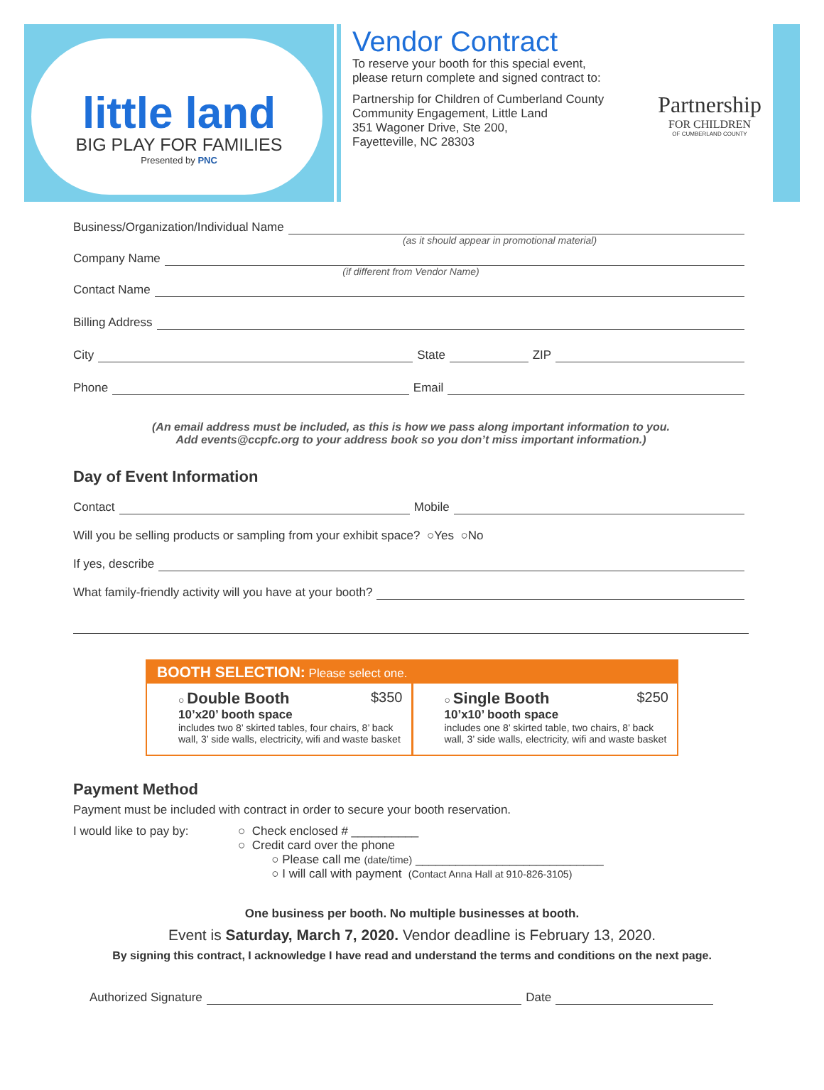little land
BIG PLAY FOR FAMILIES
Presented by PNC
Vendor Contract
To reserve your booth for this special event,
please return complete and signed contract to:
Partnership for Children of Cumberland County
Community Engagement, Little Land
351 Wagoner Drive, Ste 200,
Fayetteville, NC 28303
Partnership
FOR CHILDREN
OF CUMBERLAND COUNTY
Business/Organization/Individual Name
(as it should appear in promotional material)
Company Name
(if different from Vendor Name)
Contact Name
Billing Address
City State ZIP
Phone Email
(An email address must be included, as this is how we pass along important information to you.
Add events@ccpfc.org to your address book so you don’t miss important information.)
Day of Event Information
Contact Mobile
Will you be selling products or sampling from your exhibit space? ○Yes ○No
If yes, describe
What family-friendly activity will you have at your booth?
BOOTH SELECTION: Please select one.
○ Double Booth $350
10’x20’ booth space
includes two 8’ skirted tables, four chairs, 8’ back wall, 3’ side walls, electricity, wifi and waste basket
○ Single Booth $250
10’x10’ booth space
includes one 8’ skirted table, two chairs, 8’ back wall, 3’ side walls, electricity, wifi and waste basket
Payment Method
Payment must be included with contract in order to secure your booth reservation.
I would like to pay by:
○ Check enclosed # __________
○ Credit card over the phone
○ Please call me (date/time) ____________________________
○ I will call with payment (Contact Anna Hall at 910-826-3105)
One business per booth. No multiple businesses at booth.
Event is Saturday, March 7, 2020. Vendor deadline is February 13, 2020.
By signing this contract, I acknowledge I have read and understand the terms and conditions on the next page.
Authorized Signature Date